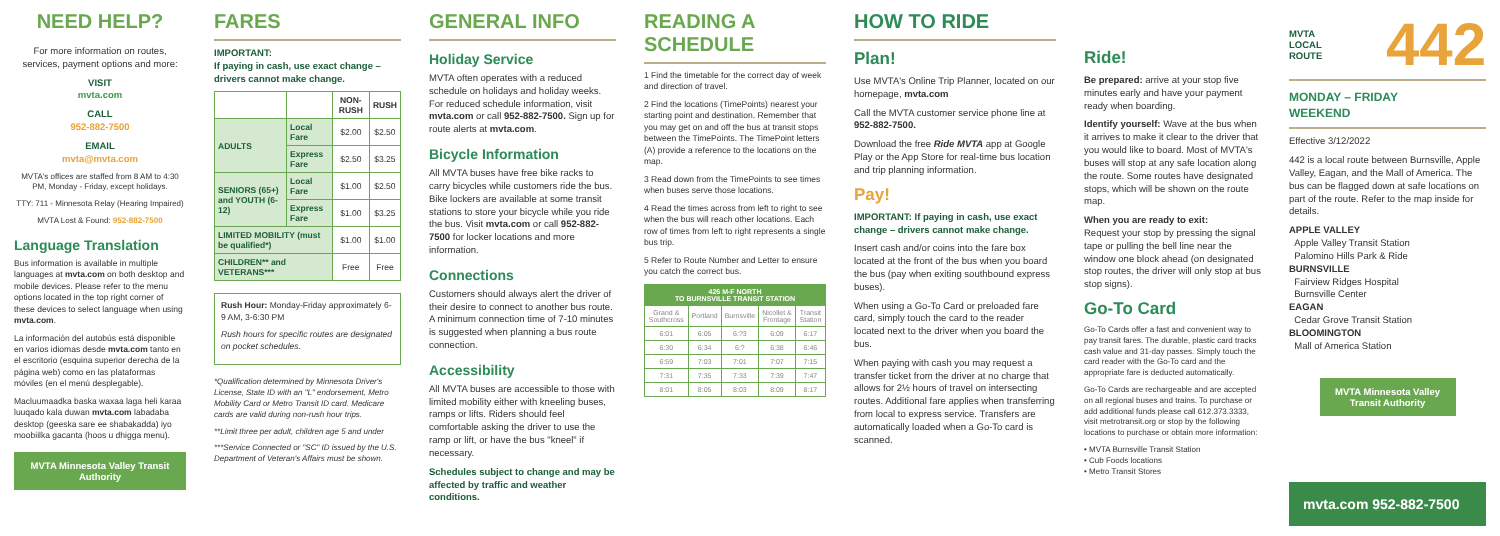NEED HELP?
For more information on routes, services, payment options and more:
VISIT
mvta.com
CALL
952-882-7500
EMAIL
mvta@mvta.com
MVTA's offices are staffed from 8 AM to 4:30 PM, Monday - Friday, except holidays.
TTY: 711 - Minnesota Relay (Hearing Impaired)
MVTA Lost & Found: 952-882-7500
Language Translation
Bus information is available in multiple languages at mvta.com on both desktop and mobile devices. Please refer to the menu options located in the top right corner of these devices to select language when using mvta.com.
La información del autobús está disponible en varios idiomas desde mvta.com tanto en el escritorio (esquina superior derecha de la página web) como en las plataformas móviles (en el menú desplegable).
Macluumaadka baska waxaa laga heli karaa luuqado kala duwan mvta.com labadaba desktop (geeska sare ee shabakadda) iyo moobiilka gacanta (hoos u dhigga menu).
MVTA Minnesota Valley Transit Authority
FARES
IMPORTANT:
If paying in cash, use exact change – drivers cannot make change.
| | | NON-RUSH | RUSH |
| --- | --- | --- | --- |
| ADULTS | Local Fare | $2.00 | $2.50 |
| | Express Fare | $2.50 | $3.25 |
| SENIORS (65+) and YOUTH (6-12) | Local Fare | $1.00 | $2.50 |
| | Express Fare | $1.00 | $3.25 |
| LIMITED MOBILITY (must be qualified*) | | $1.00 | $1.00 |
| CHILDREN** and VETERANS*** | | Free | Free |
Rush Hour: Monday-Friday approximately 6-9 AM, 3-6:30 PM
Rush hours for specific routes are designated on pocket schedules.
*Qualification determined by Minnesota Driver's License, State ID with an "L" endorsement, Metro Mobility Card or Metro Transit ID card. Medicare cards are valid during non-rush hour trips.
**Limit three per adult, children age 5 and under
***Service Connected or "SC" ID issued by the U.S. Department of Veteran's Affairs must be shown.
GENERAL INFO
Holiday Service
MVTA often operates with a reduced schedule on holidays and holiday weeks. For reduced schedule information, visit mvta.com or call 952-882-7500. Sign up for route alerts at mvta.com.
Bicycle Information
All MVTA buses have free bike racks to carry bicycles while customers ride the bus. Bike lockers are available at some transit stations to store your bicycle while you ride the bus. Visit mvta.com or call 952-882-7500 for locker locations and more information.
Connections
Customers should always alert the driver of their desire to connect to another bus route. A minimum connection time of 7-10 minutes is suggested when planning a bus route connection.
Accessibility
All MVTA buses are accessible to those with limited mobility either with kneeling buses, ramps or lifts. Riders should feel comfortable asking the driver to use the ramp or lift, or have the bus "kneel" if necessary.
Schedules subject to change and may be affected by traffic and weather conditions.
READING A SCHEDULE
1 Find the timetable for the correct day of week and direction of travel.
2 Find the locations (TimePoints) nearest your starting point and destination. Remember that you may get on and off the bus at transit stops between the TimePoints. The TimePoint letters (A) provide a reference to the locations on the map.
3 Read down from the TimePoints to see times when buses serve those locations.
4 Read the times across from left to right to see when the bus will reach other locations. Each row of times from left to right represents a single bus trip.
5 Refer to Route Number and Letter to ensure you catch the correct bus.
| 426 M-F NORTH TO BURNSVILLE TRANSIT STATION | | | | |
| --- | --- | --- | --- | --- |
| Grand & Southcross | Portland | Burnsville | Nicollet & Frontage | Transit Station |
| 6:01 | 6:05 | 6:?3 | 6:09 | 6:17 |
| 6:30 | 6:34 | 6:? | 6:38 | 6:46 |
| 6:59 | 7:03 | 7:01 | 7:07 | 7:15 |
| 7:31 | 7:35 | 7:33 | 7:39 | 7:47 |
| 8:01 | 8:05 | 8:03 | 8:09 | 8:17 |
HOW TO RIDE
Plan!
Use MVTA's Online Trip Planner, located on our homepage, mvta.com
Call the MVTA customer service phone line at 952-882-7500.
Download the free Ride MVTA app at Google Play or the App Store for real-time bus location and trip planning information.
Pay!
IMPORTANT: If paying in cash, use exact change – drivers cannot make change.
Insert cash and/or coins into the fare box located at the front of the bus when you board the bus (pay when exiting southbound express buses).
When using a Go-To Card or preloaded fare card, simply touch the card to the reader located next to the driver when you board the bus.
When paying with cash you may request a transfer ticket from the driver at no charge that allows for 2½ hours of travel on intersecting routes. Additional fare applies when transferring from local to express service. Transfers are automatically loaded when a Go-To card is scanned.
Ride!
Be prepared: arrive at your stop five minutes early and have your payment ready when boarding.
Identify yourself: Wave at the bus when it arrives to make it clear to the driver that you would like to board. Most of MVTA's buses will stop at any safe location along the route. Some routes have designated stops, which will be shown on the route map.
When you are ready to exit:
Request your stop by pressing the signal tape or pulling the bell line near the window one block ahead (on designated stop routes, the driver will only stop at bus stop signs).
Go-To Card
Go-To Cards offer a fast and convenient way to pay transit fares. The durable, plastic card tracks cash value and 31-day passes. Simply touch the card reader with the Go-To card and the appropriate fare is deducted automatically.
Go-To Cards are rechargeable and are accepted on all regional buses and trains. To purchase or add additional funds please call 612.373.3333, visit metrotransit.org or stop by the following locations to purchase or obtain more information:
• MVTA Burnsville Transit Station
• Cub Foods locations
• Metro Transit Stores
MVTA
LOCAL
ROUTE
442
MONDAY – FRIDAY
WEEKEND
Effective 3/12/2022
442 is a local route between Burnsville, Apple Valley, Eagan, and the Mall of America. The bus can be flagged down at safe locations on part of the route. Refer to the map inside for details.
APPLE VALLEY
Apple Valley Transit Station
Palomino Hills Park & Ride
BURNSVILLE
Fairview Ridges Hospital
Burnsville Center
EAGAN
Cedar Grove Transit Station
BLOOMINGTON
Mall of America Station
MVTA Minnesota Valley Transit Authority
mvta.com 952-882-7500